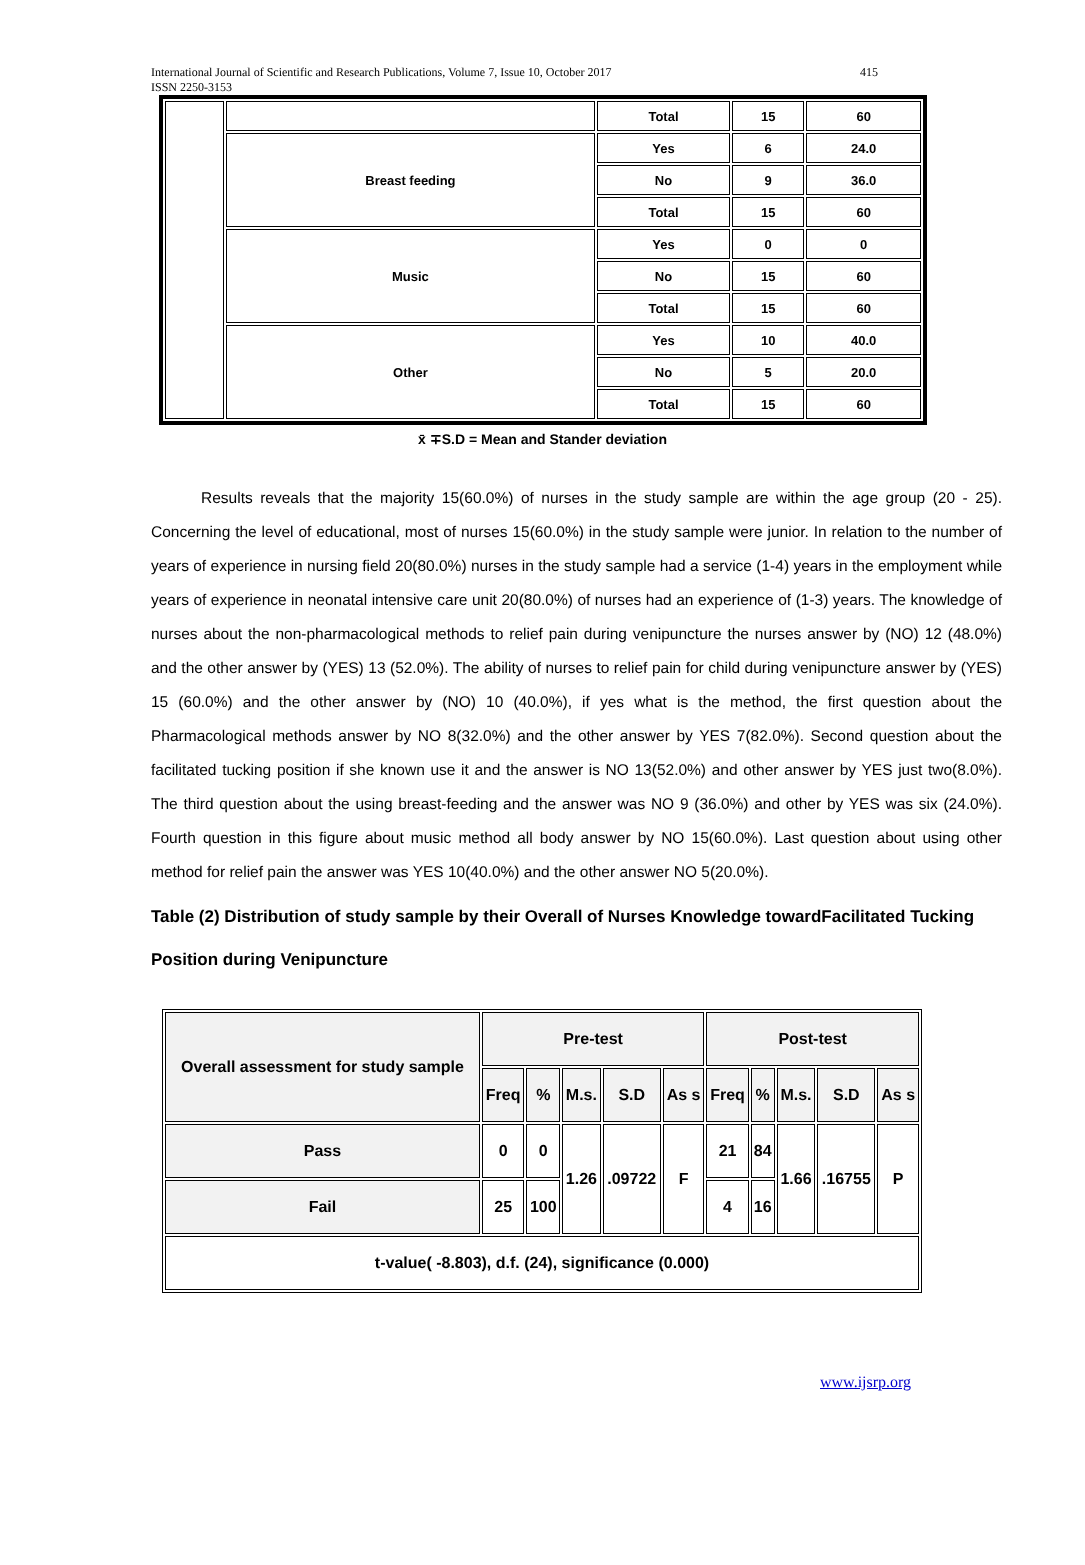International Journal of Scientific and Research Publications, Volume 7, Issue 10, October 2017
ISSN 2250-3153 415
| | | Total | 15 | 60 |
| | Breast feeding | Yes | 6 | 24.0 |
| | | No | 9 | 36.0 |
| | | Total | 15 | 60 |
| | Music | Yes | 0 | 0 |
| | | No | 15 | 60 |
| | | Total | 15 | 60 |
| | Other | Yes | 10 | 40.0 |
| | | No | 5 | 20.0 |
| | | Total | 15 | 60 |
x̄ ∓S.D = Mean and Stander deviation
Results reveals that the majority 15(60.0%) of nurses in the study sample are within the age group (20 - 25). Concerning the level of educational, most of nurses 15(60.0%) in the study sample were junior. In relation to the number of years of experience in nursing field 20(80.0%) nurses in the study sample had a service (1-4) years in the employment while years of experience in neonatal intensive care unit 20(80.0%) of nurses had an experience of (1-3) years. The knowledge of nurses about the non-pharmacological methods to relief pain during venipuncture the nurses answer by (NO) 12 (48.0%) and the other answer by (YES) 13 (52.0%). The ability of nurses to relief pain for child during venipuncture answer by (YES) 15 (60.0%) and the other answer by (NO) 10 (40.0%), if yes what is the method, the first question about the Pharmacological methods answer by NO 8(32.0%) and the other answer by YES 7(82.0%). Second question about the facilitated tucking position if she known use it and the answer is NO 13(52.0%) and other answer by YES just two(8.0%). The third question about the using breast-feeding and the answer was NO 9 (36.0%) and other by YES was six (24.0%). Fourth question in this figure about music method all body answer by NO 15(60.0%). Last question about using other method for relief pain the answer was YES 10(40.0%) and the other answer NO 5(20.0%).
Table (2) Distribution of study sample by their Overall of Nurses Knowledge towardFacilitated Tucking Position during Venipuncture
| Overall assessment for study sample | Pre-test | | | | | Post-test | | | | |
| --- | --- | --- | --- | --- | --- | --- | --- | --- | --- | --- |
| | Freq | % | M.s. | S.D | As s | Freq | % | M.s. | S.D | As s |
| Pass | 0 | 0 | 1.26 | .09722 | F | 21 | 84 | 1.66 | .16755 | P |
| Fail | 25 | 100 | | | | 4 | 16 | | | |
| t-value( -8.803), d.f. (24), significance (0.000) | | | | | | | | | | |
www.ijsrp.org